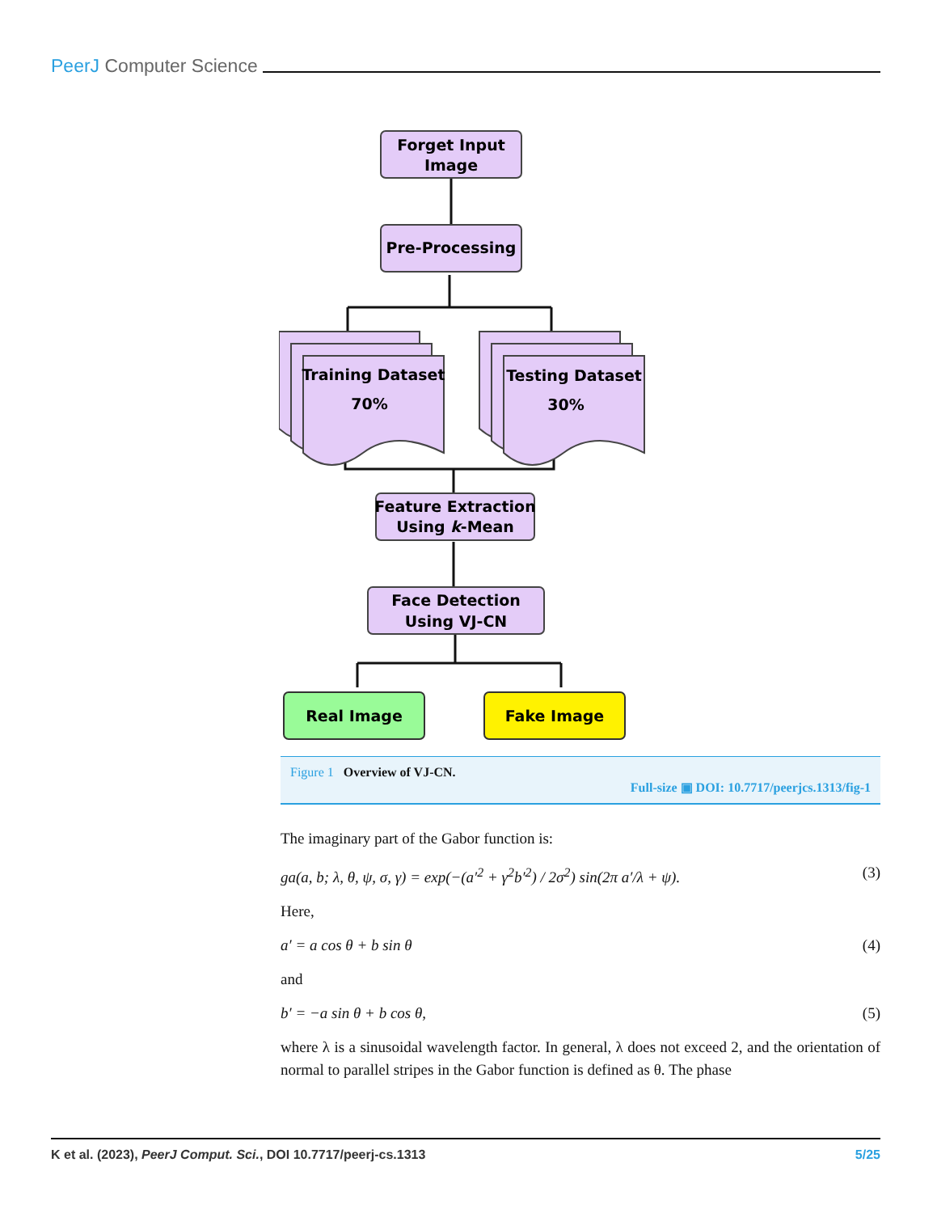PeerJ Computer Science
Forget Input
Image
Pre-Processing
Training Dataset
70%
Testing Dataset
30%
Feature Extraction
Using k-Mean
Face Detection
Using VJ-CN
Real Image
Fake Image
Figure 1 Overview of VJ-CN.
Full-size ▣ DOI: 10.7717/peerjcs.1313/fig-1
The imaginary part of the Gabor function is:
ga(a, b; λ, θ, ψ, σ, γ) = exp(−(a′<sup>2</sup> + γ<sup>2</sup>b′<sup>2</sup>) / 2σ<sup>2</sup>) sin(2π a′/λ + ψ). (3)
Here,
a′ = a cos θ + b sin θ (4)
and
b′ = −a sin θ + b cos θ, (5)
where λ is a sinusoidal wavelength factor. In general, λ does not exceed 2, and the orientation of normal to parallel stripes in the Gabor function is defined as θ. The phase
K et al. (2023), PeerJ Comput. Sci., DOI 10.7717/peerj-cs.1313 5/25